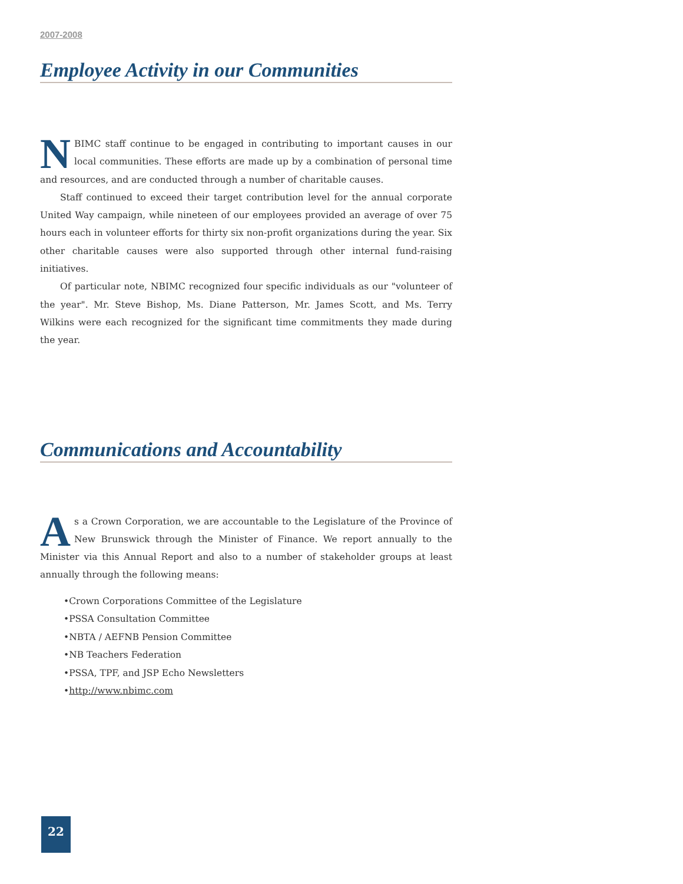2007-2008
Employee Activity in our Communities
NBIMC staff continue to be engaged in contributing to important causes in our local communities. These efforts are made up by a combination of personal time and resources, and are conducted through a number of charitable causes.
Staff continued to exceed their target contribution level for the annual corporate United Way campaign, while nineteen of our employees provided an average of over 75 hours each in volunteer efforts for thirty six non-profit organizations during the year. Six other charitable causes were also supported through other internal fund-raising initiatives.
Of particular note, NBIMC recognized four specific individuals as our "volunteer of the year". Mr. Steve Bishop, Ms. Diane Patterson, Mr. James Scott, and Ms. Terry Wilkins were each recognized for the significant time commitments they made during the year.
Communications and Accountability
As a Crown Corporation, we are accountable to the Legislature of the Province of New Brunswick through the Minister of Finance. We report annually to the Minister via this Annual Report and also to a number of stakeholder groups at least annually through the following means:
Crown Corporations Committee of the Legislature
PSSA Consultation Committee
NBTA / AEFNB Pension Committee
NB Teachers Federation
PSSA, TPF, and JSP Echo Newsletters
http://www.nbimc.com
22